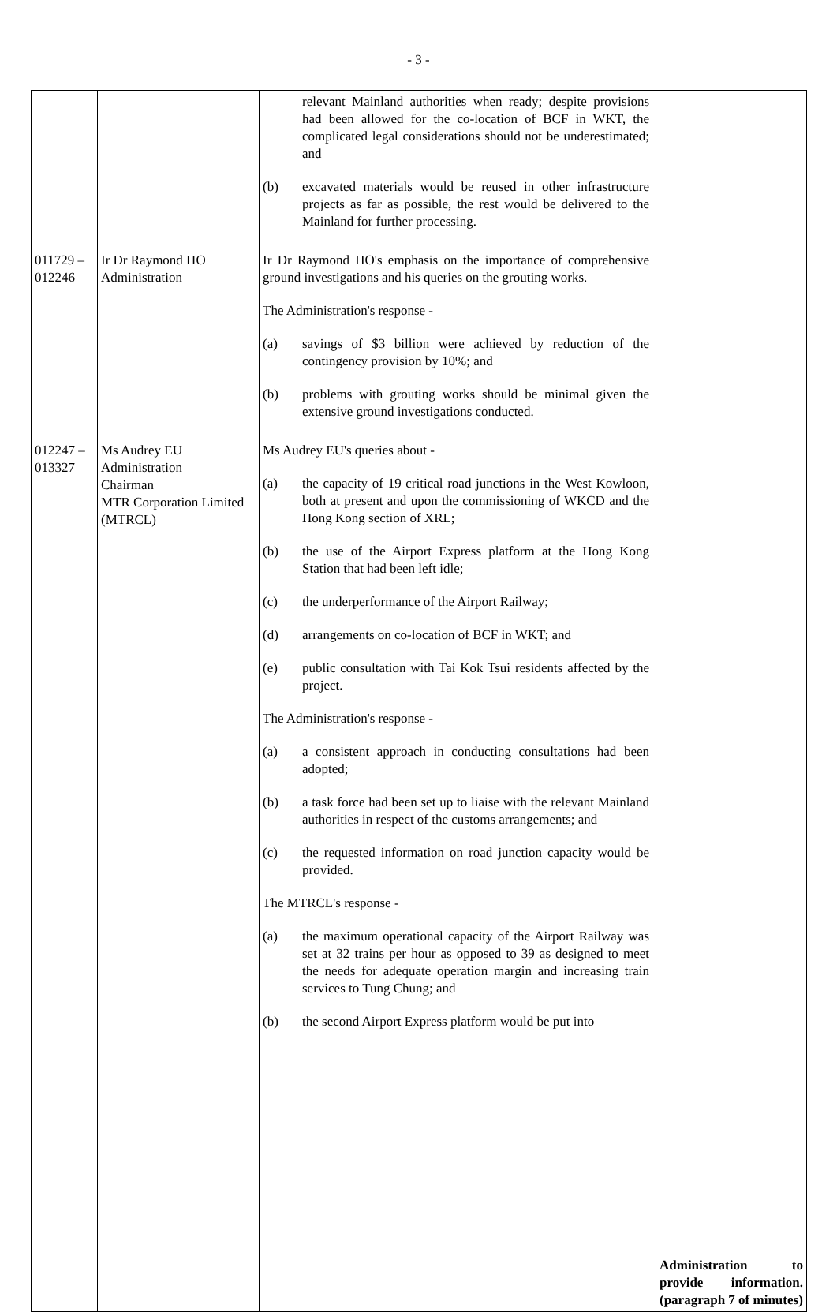- 3 -
| | | relevant Mainland authorities when ready; despite provisions had been allowed for the co-location of BCF in WKT, the complicated legal considerations should not be underestimated; and (b) excavated materials would be reused in other infrastructure projects as far as possible, the rest would be delivered to the Mainland for further processing. | |
| 011729 – 012246 | Ir Dr Raymond HO Administration | Ir Dr Raymond HO's emphasis on the importance of comprehensive ground investigations and his queries on the grouting works. The Administration's response - (a) savings of $3 billion were achieved by reduction of the contingency provision by 10%; and (b) problems with grouting works should be minimal given the extensive ground investigations conducted. | |
| 012247 – 013327 | Ms Audrey EU Administration Chairman MTR Corporation Limited (MTRCL) | Ms Audrey EU's queries about - (a) the capacity of 19 critical road junctions in the West Kowloon, both at present and upon the commissioning of WKCD and the Hong Kong section of XRL; (b) the use of the Airport Express platform at the Hong Kong Station that had been left idle; (c) the underperformance of the Airport Railway; (d) arrangements on co-location of BCF in WKT; and (e) public consultation with Tai Kok Tsui residents affected by the project. The Administration's response - (a) a consistent approach in conducting consultations had been adopted; (b) a task force had been set up to liaise with the relevant Mainland authorities in respect of the customs arrangements; and (c) the requested information on road junction capacity would be provided. The MTRCL's response - (a) the maximum operational capacity of the Airport Railway was set at 32 trains per hour as opposed to 39 as designed to meet the needs for adequate operation margin and increasing train services to Tung Chung; and (b) the second Airport Express platform would be put into | Administration to provide information. (paragraph 7 of minutes) |